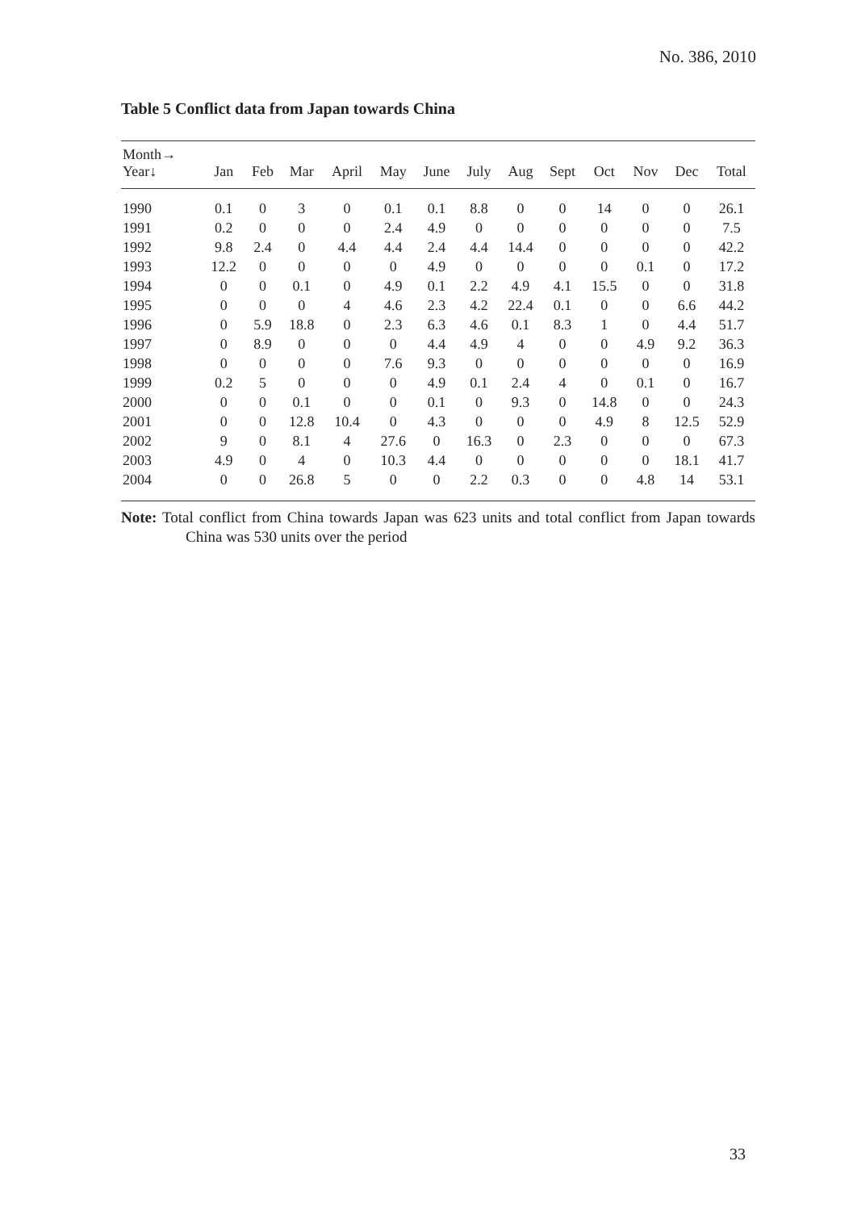No. 386, 2010
Table 5 Conflict data from Japan towards China
| Month→ | | | | | | | | | | | | | |
| --- | --- | --- | --- | --- | --- | --- | --- | --- | --- | --- | --- | --- | --- |
| Year↓ | Jan | Feb | Mar | April | May | June | July | Aug | Sept | Oct | Nov | Dec | Total |
| 1990 | 0.1 | 0 | 3 | 0 | 0.1 | 0.1 | 8.8 | 0 | 0 | 14 | 0 | 0 | 26.1 |
| 1991 | 0.2 | 0 | 0 | 0 | 2.4 | 4.9 | 0 | 0 | 0 | 0 | 0 | 0 | 7.5 |
| 1992 | 9.8 | 2.4 | 0 | 4.4 | 4.4 | 2.4 | 4.4 | 14.4 | 0 | 0 | 0 | 0 | 42.2 |
| 1993 | 12.2 | 0 | 0 | 0 | 0 | 4.9 | 0 | 0 | 0 | 0 | 0.1 | 0 | 17.2 |
| 1994 | 0 | 0 | 0.1 | 0 | 4.9 | 0.1 | 2.2 | 4.9 | 4.1 | 15.5 | 0 | 0 | 31.8 |
| 1995 | 0 | 0 | 0 | 4 | 4.6 | 2.3 | 4.2 | 22.4 | 0.1 | 0 | 0 | 6.6 | 44.2 |
| 1996 | 0 | 5.9 | 18.8 | 0 | 2.3 | 6.3 | 4.6 | 0.1 | 8.3 | 1 | 0 | 4.4 | 51.7 |
| 1997 | 0 | 8.9 | 0 | 0 | 0 | 4.4 | 4.9 | 4 | 0 | 0 | 4.9 | 9.2 | 36.3 |
| 1998 | 0 | 0 | 0 | 0 | 7.6 | 9.3 | 0 | 0 | 0 | 0 | 0 | 0 | 16.9 |
| 1999 | 0.2 | 5 | 0 | 0 | 0 | 4.9 | 0.1 | 2.4 | 4 | 0 | 0.1 | 0 | 16.7 |
| 2000 | 0 | 0 | 0.1 | 0 | 0 | 0.1 | 0 | 9.3 | 0 | 14.8 | 0 | 0 | 24.3 |
| 2001 | 0 | 0 | 12.8 | 10.4 | 0 | 4.3 | 0 | 0 | 0 | 4.9 | 8 | 12.5 | 52.9 |
| 2002 | 9 | 0 | 8.1 | 4 | 27.6 | 0 | 16.3 | 0 | 2.3 | 0 | 0 | 0 | 67.3 |
| 2003 | 4.9 | 0 | 4 | 0 | 10.3 | 4.4 | 0 | 0 | 0 | 0 | 0 | 18.1 | 41.7 |
| 2004 | 0 | 0 | 26.8 | 5 | 0 | 0 | 2.2 | 0.3 | 0 | 0 | 4.8 | 14 | 53.1 |
Note: Total conflict from China towards Japan was 623 units and total conflict from Japan towards China was 530 units over the period
33